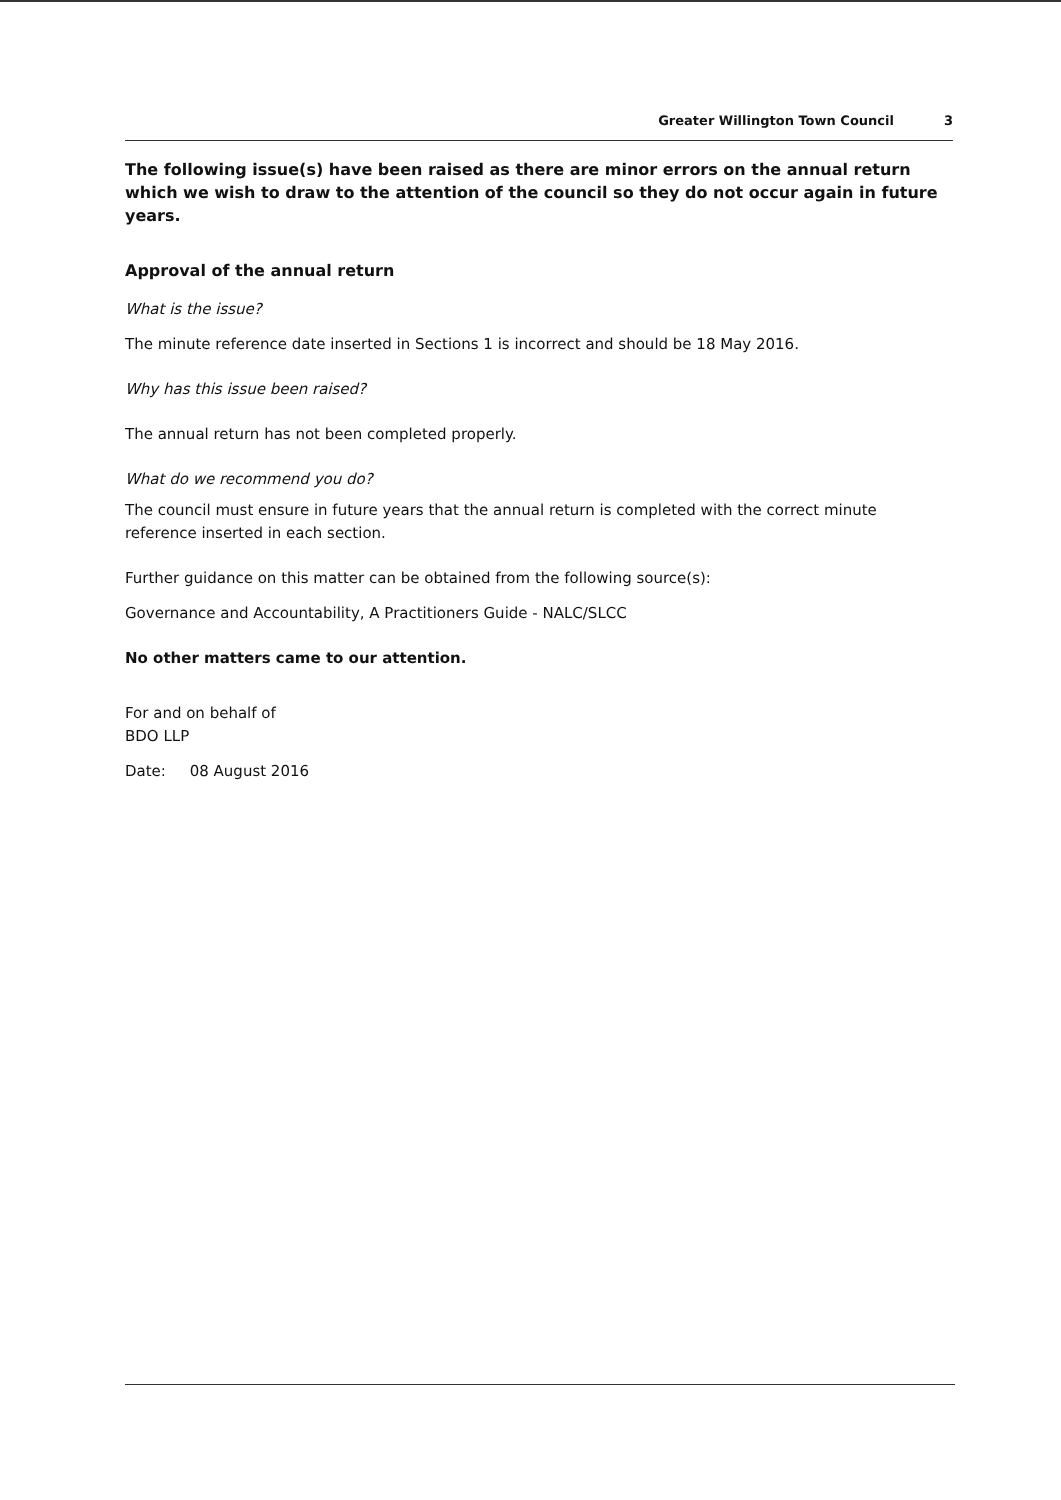Greater Willington Town Council
3
The following issue(s) have been raised as there are minor errors on the annual return which we wish to draw to the attention of the council so they do not occur again in future years.
Approval of the annual return
What is the issue?
The minute reference date inserted in Sections 1 is incorrect and should be 18 May 2016.
Why has this issue been raised?
The annual return has not been completed properly.
What do we recommend you do?
The council must ensure in future years that the annual return is completed with the correct minute reference inserted in each section.
Further guidance on this matter can be obtained from the following source(s):
Governance and Accountability, A Practitioners Guide - NALC/SLCC
No other matters came to our attention.
For and on behalf of
BDO LLP
Date: 08 August 2016